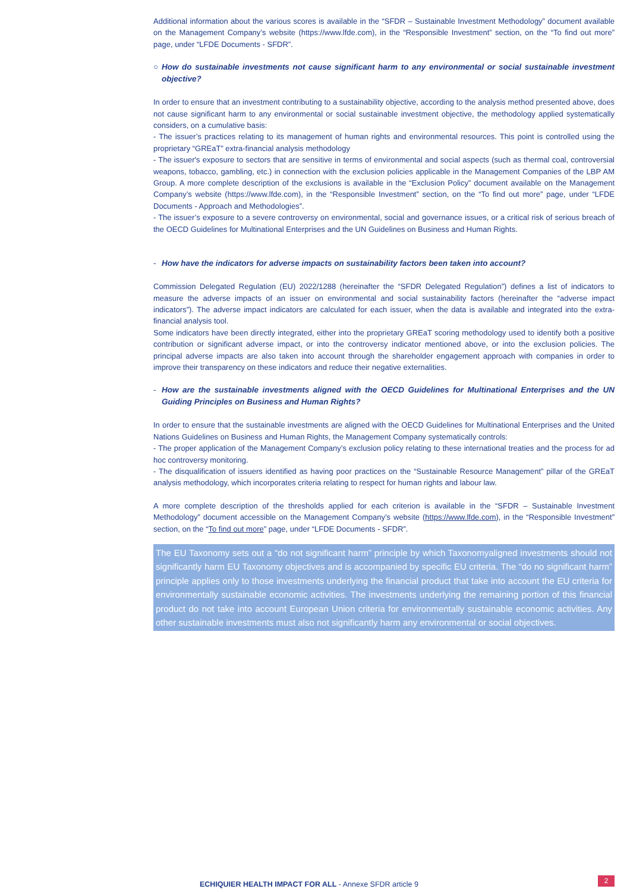Additional information about the various scores is available in the “SFDR – Sustainable Investment Methodology” document available on the Management Company’s website (https://www.lfde.com), in the “Responsible Investment” section, on the “To find out more” page, under “LFDE Documents - SFDR”.
○ How do sustainable investments not cause significant harm to any environmental or social sustainable investment objective?
In order to ensure that an investment contributing to a sustainability objective, according to the analysis method presented above, does not cause significant harm to any environmental or social sustainable investment objective, the methodology applied systematically considers, on a cumulative basis:
- The issuer’s practices relating to its management of human rights and environmental resources. This point is controlled using the proprietary “GREaT” extra-financial analysis methodology
- The issuer's exposure to sectors that are sensitive in terms of environmental and social aspects (such as thermal coal, controversial weapons, tobacco, gambling, etc.) in connection with the exclusion policies applicable in the Management Companies of the LBP AM Group. A more complete description of the exclusions is available in the “Exclusion Policy” document available on the Management Company’s website (https://www.lfde.com), in the “Responsible Investment” section, on the “To find out more” page, under “LFDE Documents - Approach and Methodologies”.
- The issuer’s exposure to a severe controversy on environmental, social and governance issues, or a critical risk of serious breach of the OECD Guidelines for Multinational Enterprises and the UN Guidelines on Business and Human Rights.
- How have the indicators for adverse impacts on sustainability factors been taken into account?
Commission Delegated Regulation (EU) 2022/1288 (hereinafter the “SFDR Delegated Regulation”) defines a list of indicators to measure the adverse impacts of an issuer on environmental and social sustainability factors (hereinafter the “adverse impact indicators”). The adverse impact indicators are calculated for each issuer, when the data is available and integrated into the extra-financial analysis tool.
Some indicators have been directly integrated, either into the proprietary GREaT scoring methodology used to identify both a positive contribution or significant adverse impact, or into the controversy indicator mentioned above, or into the exclusion policies. The principal adverse impacts are also taken into account through the shareholder engagement approach with companies in order to improve their transparency on these indicators and reduce their negative externalities.
- How are the sustainable investments aligned with the OECD Guidelines for Multinational Enterprises and the UN Guiding Principles on Business and Human Rights?
In order to ensure that the sustainable investments are aligned with the OECD Guidelines for Multinational Enterprises and the United Nations Guidelines on Business and Human Rights, the Management Company systematically controls:
- The proper application of the Management Company’s exclusion policy relating to these international treaties and the process for ad hoc controversy monitoring.
- The disqualification of issuers identified as having poor practices on the “Sustainable Resource Management” pillar of the GREaT analysis methodology, which incorporates criteria relating to respect for human rights and labour law.
A more complete description of the thresholds applied for each criterion is available in the “SFDR – Sustainable Investment Methodology” document accessible on the Management Company’s website (https://www.lfde.com), in the “Responsible Investment” section, on the “To find out more” page, under “LFDE Documents - SFDR”.
The EU Taxonomy sets out a “do not significant harm” principle by which Taxonomyaligned investments should not significantly harm EU Taxonomy objectives and is accompanied by specific EU criteria. The “do no significant harm” principle applies only to those investments underlying the financial product that take into account the EU criteria for environmentally sustainable economic activities. The investments underlying the remaining portion of this financial product do not take into account European Union criteria for environmentally sustainable economic activities. Any other sustainable investments must also not significantly harm any environmental or social objectives.
ECHIQUIER HEALTH IMPACT FOR ALL - Annexe SFDR article 9
2